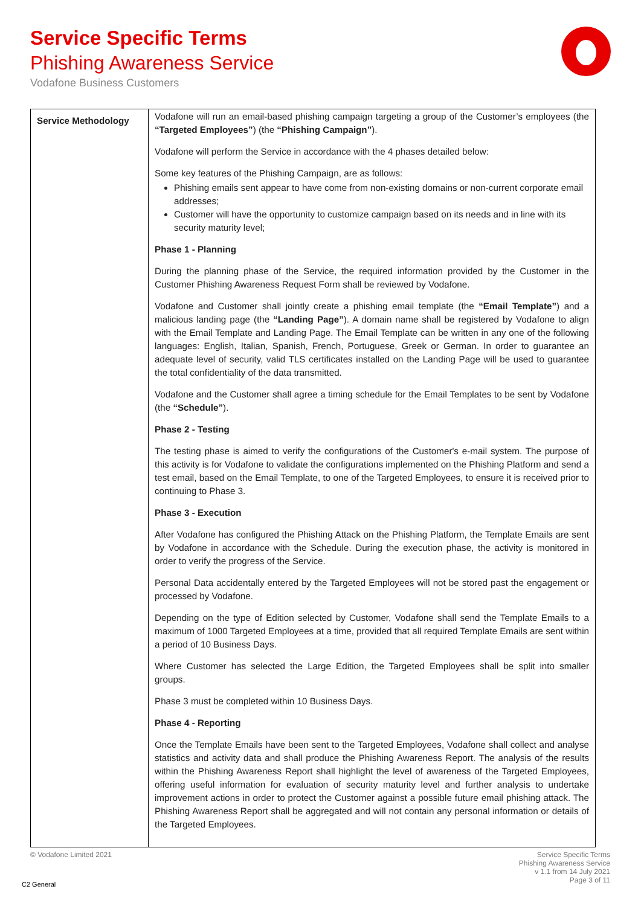Service Specific Terms
Phishing Awareness Service
Vodafone Business Customers
| Service Methodology | Vodafone will run an email-based phishing campaign targeting a group of the Customer’s employees (the “Targeted Employees” ) (the “Phishing Campaign” ). Vodafone will perform the Service in accordance with the 4 phases detailed below: Some key features of the Phishing Campaign, are as follows: Phishing emails sent appear to have come from non-existing domains or non-current corporate email addresses; Customer will have the opportunity to customize campaign based on its needs and in line with its security maturity level; Phase 1 - Planning During the planning phase of the Service, the required information provided by the Customer in the Customer Phishing Awareness Request Form shall be reviewed by Vodafone. Vodafone and Customer shall jointly create a phishing email template (the “Email Template” ) and a malicious landing page (the “Landing Page” ). A domain name shall be registered by Vodafone to align with the Email Template and Landing Page. The Email Template can be written in any one of the following languages: English, Italian, Spanish, French, Portuguese, Greek or German. In order to guarantee an adequate level of security, valid TLS certificates installed on the Landing Page will be used to guarantee the total confidentiality of the data transmitted. Vodafone and the Customer shall agree a timing schedule for the Email Templates to be sent by Vodafone (the “Schedule” ). Phase 2 - Testing The testing phase is aimed to verify the configurations of the Customer's e-mail system. The purpose of this activity is for Vodafone to validate the configurations implemented on the Phishing Platform and send a test email, based on the Email Template, to one of the Targeted Employees, to ensure it is received prior to continuing to Phase 3. Phase 3 - Execution After Vodafone has configured the Phishing Attack on the Phishing Platform, the Template Emails are sent by Vodafone in accordance with the Schedule. During the execution phase, the activity is monitored in order to verify the progress of the Service. Personal Data accidentally entered by the Targeted Employees will not be stored past the engagement or processed by Vodafone. Depending on the type of Edition selected by Customer, Vodafone shall send the Template Emails to a maximum of 1000 Targeted Employees at a time, provided that all required Template Emails are sent within a period of 10 Business Days. Where Customer has selected the Large Edition, the Targeted Employees shall be split into smaller groups. Phase 3 must be completed within 10 Business Days. Phase 4 - Reporting Once the Template Emails have been sent to the Targeted Employees, Vodafone shall collect and analyse statistics and activity data and shall produce the Phishing Awareness Report. The analysis of the results within the Phishing Awareness Report shall highlight the level of awareness of the Targeted Employees, offering useful information for evaluation of security maturity level and further analysis to undertake improvement actions in order to protect the Customer against a possible future email phishing attack. The Phishing Awareness Report shall be aggregated and will not contain any personal information or details of the Targeted Employees. |
© Vodafone Limited 2021
Service Specific Terms
Phishing Awareness Service
v 1.1 from 14 July 2021
Page 3 of 11
C2 General